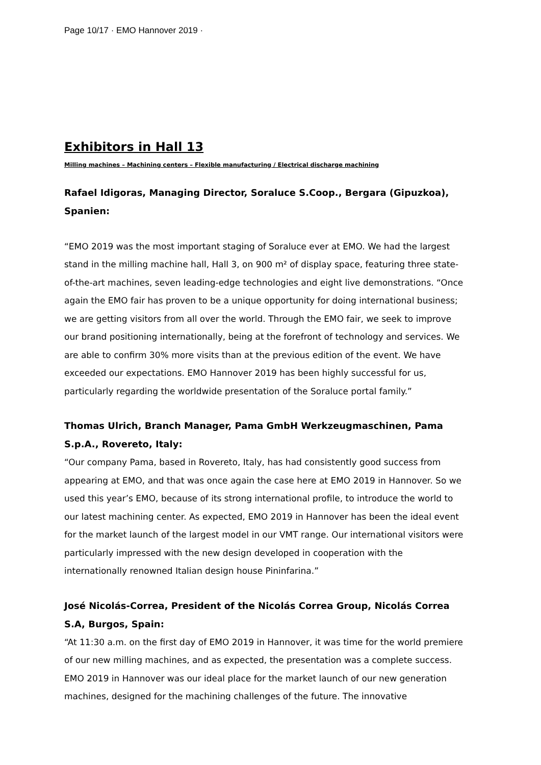Page 10/17 · EMO Hannover 2019 ·
Exhibitors in Hall 13
Milling machines – Machining centers – Flexible manufacturing / Electrical discharge machining
Rafael Idigoras, Managing Director, Soraluce S.Coop., Bergara (Gipuzkoa), Spanien:
“EMO 2019 was the most important staging of Soraluce ever at EMO. We had the largest stand in the milling machine hall, Hall 3, on 900 m² of display space, featuring three state-of-the-art machines, seven leading-edge technologies and eight live demonstrations. “Once again the EMO fair has proven to be a unique opportunity for doing international business; we are getting visitors from all over the world. Through the EMO fair, we seek to improve our brand positioning internationally, being at the forefront of technology and services. We are able to confirm 30% more visits than at the previous edition of the event. We have exceeded our expectations. EMO Hannover 2019 has been highly successful for us, particularly regarding the worldwide presentation of the Soraluce portal family.”
Thomas Ulrich, Branch Manager, Pama GmbH Werkzeugmaschinen, Pama S.p.A., Rovereto, Italy:
“Our company Pama, based in Rovereto, Italy, has had consistently good success from appearing at EMO, and that was once again the case here at EMO 2019 in Hannover. So we used this year’s EMO, because of its strong international profile, to introduce the world to our latest machining center. As expected, EMO 2019 in Hannover has been the ideal event for the market launch of the largest model in our VMT range. Our international visitors were particularly impressed with the new design developed in cooperation with the internationally renowned Italian design house Pininfarina.”
José Nicolás-Correa, President of the Nicolás Correa Group, Nicolás Correa S.A, Burgos, Spain:
“At 11:30 a.m. on the first day of EMO 2019 in Hannover, it was time for the world premiere of our new milling machines, and as expected, the presentation was a complete success. EMO 2019 in Hannover was our ideal place for the market launch of our new generation machines, designed for the machining challenges of the future. The innovative